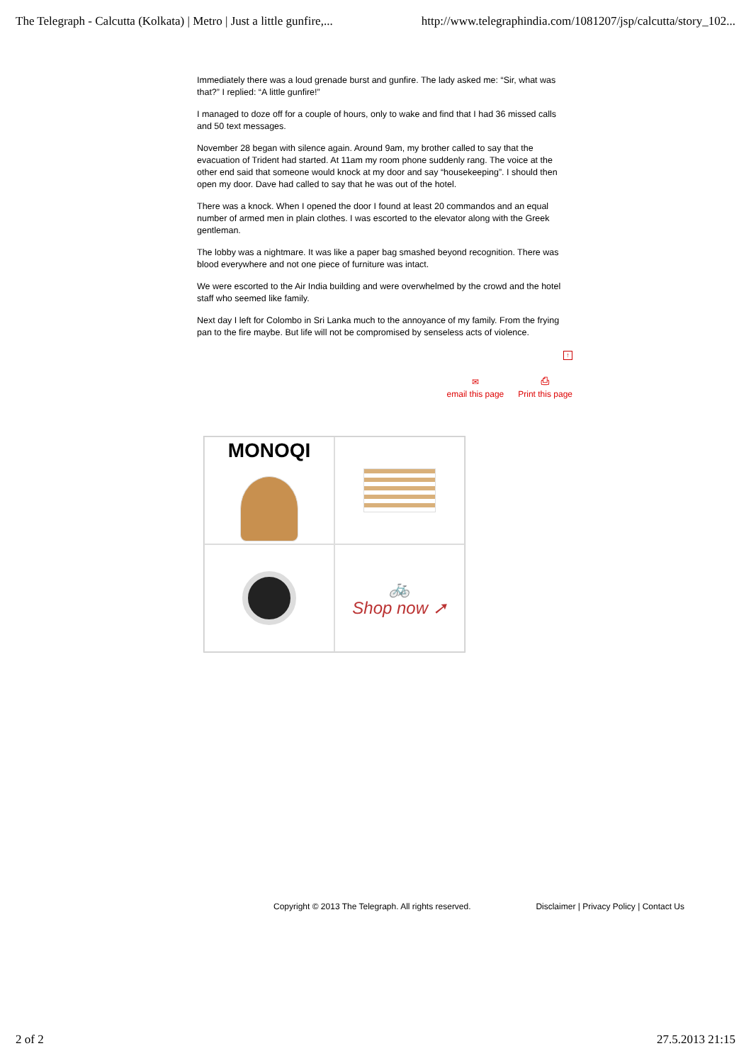The Telegraph - Calcutta (Kolkata) | Metro | Just a little gunfire,... http://www.telegraphindia.com/1081207/jsp/calcutta/story_102...
Immediately there was a loud grenade burst and gunfire. The lady asked me: “Sir, what was that?” I replied: “A little gunfire!”
I managed to doze off for a couple of hours, only to wake and find that I had 36 missed calls and 50 text messages.
November 28 began with silence again. Around 9am, my brother called to say that the evacuation of Trident had started. At 11am my room phone suddenly rang. The voice at the other end said that someone would knock at my door and say “housekeeping”. I should then open my door. Dave had called to say that he was out of the hotel.
There was a knock. When I opened the door I found at least 20 commandos and an equal number of armed men in plain clothes. I was escorted to the elevator along with the Greek gentleman.
The lobby was a nightmare. It was like a paper bag smashed beyond recognition. There was blood everywhere and not one piece of furniture was intact.
We were escorted to the Air India building and were overwhelmed by the crowd and the hotel staff who seemed like family.
Next day I left for Colombo in Sri Lanka much to the annoyance of my family. From the frying pan to the fire maybe. But life will not be compromised by senseless acts of violence.
↑
✉
email this page
⎙
Print this page
MONOQI
🚲
Shop now ➚
Copyright © 2013 The Telegraph. All rights reserved. Disclaimer | Privacy Policy | Contact Us
2 of 2 27.5.2013 21:15